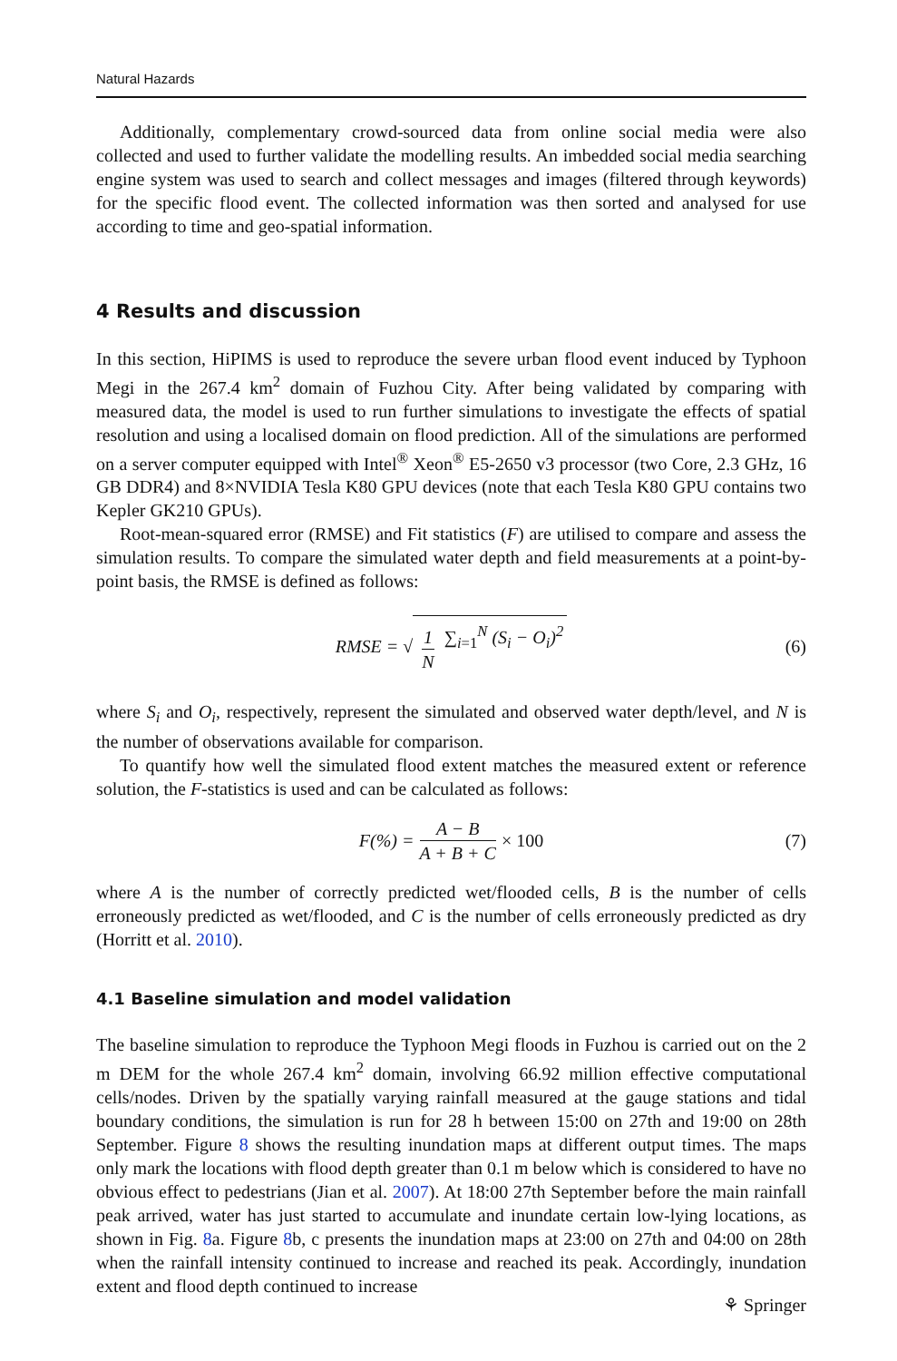Natural Hazards
Additionally, complementary crowd-sourced data from online social media were also collected and used to further validate the modelling results. An imbedded social media searching engine system was used to search and collect messages and images (filtered through keywords) for the specific flood event. The collected information was then sorted and analysed for use according to time and geo-spatial information.
4 Results and discussion
In this section, HiPIMS is used to reproduce the severe urban flood event induced by Typhoon Megi in the 267.4 km<sup>2</sup> domain of Fuzhou City. After being validated by comparing with measured data, the model is used to run further simulations to investigate the effects of spatial resolution and using a localised domain on flood prediction. All of the simulations are performed on a server computer equipped with Intel<sup>®</sup> Xeon<sup>®</sup> E5-2650 v3 processor (two Core, 2.3 GHz, 16 GB DDR4) and 8×NVIDIA Tesla K80 GPU devices (note that each Tesla K80 GPU contains two Kepler GK210 GPUs).
Root-mean-squared error (RMSE) and Fit statistics (F) are utilised to compare and assess the simulation results. To compare the simulated water depth and field measurements at a point-by-point basis, the RMSE is defined as follows:
RMSE = √ 1 N ∑<sub>i=1</sub><sup>N</sup> (S<sub>i</sub> − O<sub>i</sub>)<sup>2</sup> (6)
where S<sub>i</sub> and O<sub>i</sub>, respectively, represent the simulated and observed water depth/level, and N is the number of observations available for comparison.
To quantify how well the simulated flood extent matches the measured extent or reference solution, the F-statistics is used and can be calculated as follows:
F(%) = A − B A + B + C × 100 (7)
where A is the number of correctly predicted wet/flooded cells, B is the number of cells erroneously predicted as wet/flooded, and C is the number of cells erroneously predicted as dry (Horritt et al. 2010).
4.1 Baseline simulation and model validation
The baseline simulation to reproduce the Typhoon Megi floods in Fuzhou is carried out on the 2 m DEM for the whole 267.4 km<sup>2</sup> domain, involving 66.92 million effective computational cells/nodes. Driven by the spatially varying rainfall measured at the gauge stations and tidal boundary conditions, the simulation is run for 28 h between 15:00 on 27th and 19:00 on 28th September. Figure 8 shows the resulting inundation maps at different output times. The maps only mark the locations with flood depth greater than 0.1 m below which is considered to have no obvious effect to pedestrians (Jian et al. 2007). At 18:00 27th September before the main rainfall peak arrived, water has just started to accumulate and inundate certain low-lying locations, as shown in Fig. 8a. Figure 8b, c presents the inundation maps at 23:00 on 27th and 04:00 on 28th when the rainfall intensity continued to increase and reached its peak. Accordingly, inundation extent and flood depth continued to increase
⚘ Springer